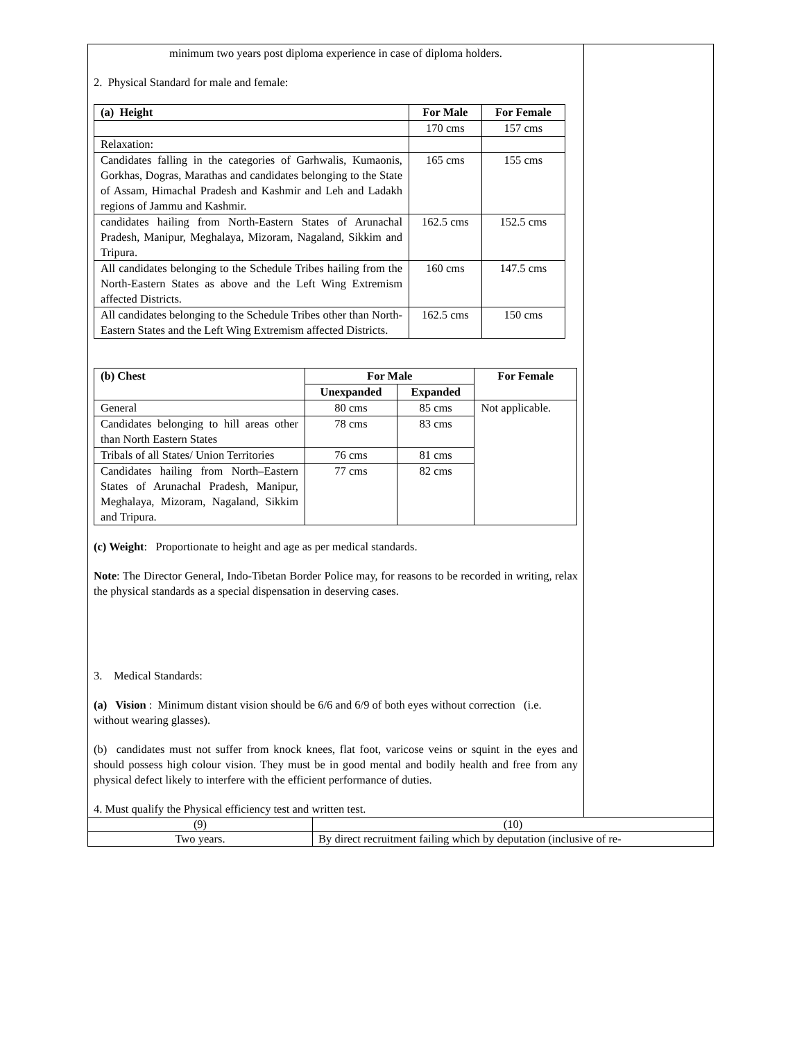| minimum two years post diploma experience in case of diploma holders. 2. Physical Standard for male and female: / (a) Height / For Male / For Female / / --- / --- / --- / / / 170 cms / 157 cms / / Relaxation: / / / / Candidates falling in the categories of Garhwalis, Kumaonis, Gorkhas, Dogras, Marathas and candidates belonging to the State of Assam, Himachal Pradesh and Kashmir and Leh and Ladakh regions of Jammu and Kashmir. / 165 cms / 155 cms / / candidates hailing from North-Eastern States of Arunachal Pradesh, Manipur, Meghalaya, Mizoram, Nagaland, Sikkim and Tripura. / 162.5 cms / 152.5 cms / / All candidates belonging to the Schedule Tribes hailing from the North-Eastern States as above and the Left Wing Extremism affected Districts. / 160 cms / 147.5 cms / / All candidates belonging to the Schedule Tribes other than North-Eastern States and the Left Wing Extremism affected Districts. / 162.5 cms / 150 cms / / (b) Chest / For Male / / For Female / / --- / --- / --- / --- / / / Unexpanded / Expanded / / / General / 80 cms / 85 cms / Not applicable. / / Candidates belonging to hill areas other than North Eastern States / 78 cms / 83 cms / / / Tribals of all States/ Union Territories / 76 cms / 81 cms / / / Candidates hailing from North–Eastern States of Arunachal Pradesh, Manipur, Meghalaya, Mizoram, Nagaland, Sikkim and Tripura. / 77 cms / 82 cms / / (c) Weight : Proportionate to height and age as per medical standards. Note : The Director General, Indo-Tibetan Border Police may, for reasons to be recorded in writing, relax the physical standards as a special dispensation in deserving cases. 3. Medical Standards: (a) Vision : Minimum distant vision should be 6/6 and 6/9 of both eyes without correction (i.e. without wearing glasses). (b) candidates must not suffer from knock knees, flat foot, varicose veins or squint in the eyes and should possess high colour vision. They must be in good mental and bodily health and free from any physical defect likely to interfere with the efficient performance of duties. 4. Must qualify the Physical efficiency test and written test. | | |
| (9) | (10) | |
| Two years. | By direct recruitment failing which by deputation (inclusive of re- | |